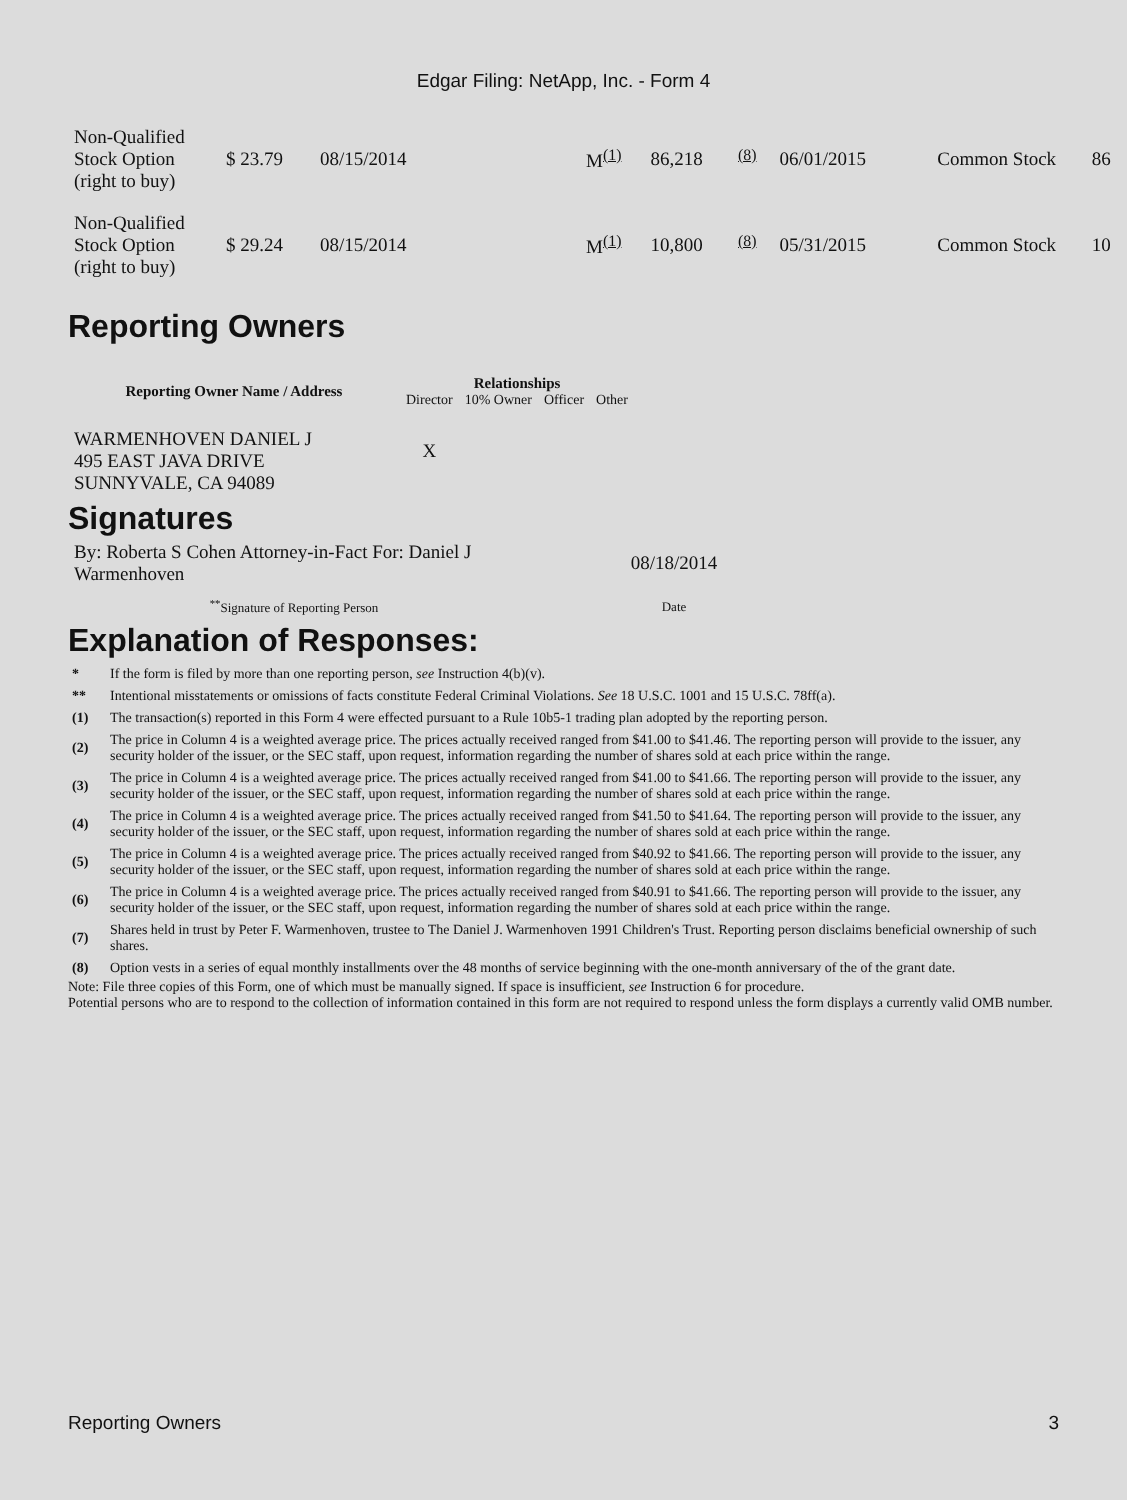Edgar Filing: NetApp, Inc. - Form 4
| Non-Qualified Stock Option (right to buy) | $ 23.79 | 08/15/2014 | | M<sup>(1)</sup> | 86,218 | <sup>(8)</sup> | 06/01/2015 | Common Stock | 86 |
| Non-Qualified Stock Option (right to buy) | $ 29.24 | 08/15/2014 | | M<sup>(1)</sup> | 10,800 | <sup>(8)</sup> | 05/31/2015 | Common Stock | 10 |
Reporting Owners
| Reporting Owner Name / Address | Relationships | | | |
| --- | --- | --- | --- | --- |
| | Director | 10% Owner | Officer | Other |
| WARMENHOVEN DANIEL J 495 EAST JAVA DRIVE SUNNYVALE, CA 94089 | X | | | |
Signatures
| By: Roberta S Cohen Attorney-in-Fact For: Daniel J Warmenhoven | 08/18/2014 |
| <sup>**</sup> Signature of Reporting Person | Date |
Explanation of Responses:
| * | If the form is filed by more than one reporting person, see Instruction 4(b)(v). |
| ** | Intentional misstatements or omissions of facts constitute Federal Criminal Violations. See 18 U.S.C. 1001 and 15 U.S.C. 78ff(a). |
| (1) | The transaction(s) reported in this Form 4 were effected pursuant to a Rule 10b5-1 trading plan adopted by the reporting person. |
| (2) | The price in Column 4 is a weighted average price. The prices actually received ranged from $41.00 to $41.46. The reporting person will provide to the issuer, any security holder of the issuer, or the SEC staff, upon request, information regarding the number of shares sold at each price within the range. |
| (3) | The price in Column 4 is a weighted average price. The prices actually received ranged from $41.00 to $41.66. The reporting person will provide to the issuer, any security holder of the issuer, or the SEC staff, upon request, information regarding the number of shares sold at each price within the range. |
| (4) | The price in Column 4 is a weighted average price. The prices actually received ranged from $41.50 to $41.64. The reporting person will provide to the issuer, any security holder of the issuer, or the SEC staff, upon request, information regarding the number of shares sold at each price within the range. |
| (5) | The price in Column 4 is a weighted average price. The prices actually received ranged from $40.92 to $41.66. The reporting person will provide to the issuer, any security holder of the issuer, or the SEC staff, upon request, information regarding the number of shares sold at each price within the range. |
| (6) | The price in Column 4 is a weighted average price. The prices actually received ranged from $40.91 to $41.66. The reporting person will provide to the issuer, any security holder of the issuer, or the SEC staff, upon request, information regarding the number of shares sold at each price within the range. |
| (7) | Shares held in trust by Peter F. Warmenhoven, trustee to The Daniel J. Warmenhoven 1991 Children's Trust. Reporting person disclaims beneficial ownership of such shares. |
| (8) | Option vests in a series of equal monthly installments over the 48 months of service beginning with the one-month anniversary of the of the grant date. |
Note: File three copies of this Form, one of which must be manually signed. If space is insufficient, see Instruction 6 for procedure.
Potential persons who are to respond to the collection of information contained in this form are not required to respond unless the form displays a currently valid OMB number.
Reporting Owners 3